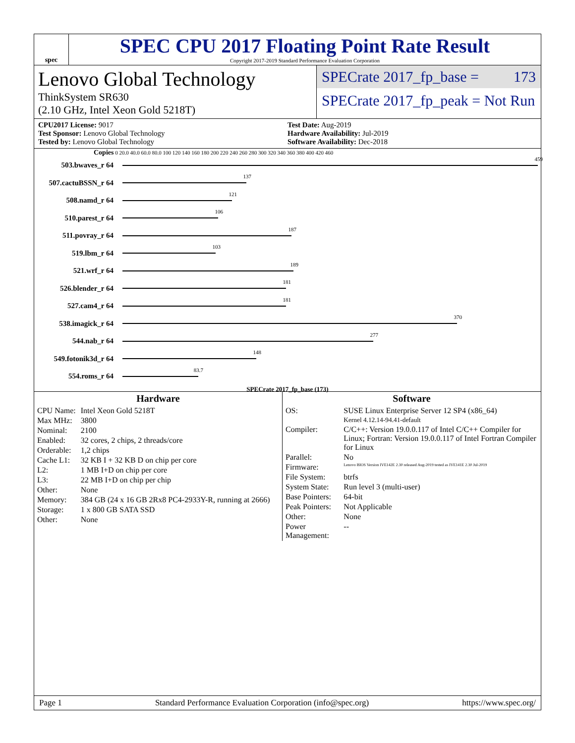spec
SPEC CPU 2017 Floating Point Rate Result
Copyright 2017-2019 Standard Performance Evaluation Corporation
Lenovo Global Technology
ThinkSystem SR630
(2.10 GHz, Intel Xeon Gold 5218T)
SPECrate 2017_fp_base = 173
SPECrate 2017_fp_peak = Not Run
CPU2017 License: 9017
Test Sponsor: Lenovo Global Technology
Tested by: Lenovo Global Technology
Test Date: Aug-2019
Hardware Availability: Jul-2019
Software Availability: Dec-2018
Copies 0 20.0 40.0 60.0 80.0 100 120 140 160 180 200 220 240 260 280 300 320 340 360 380 400 420 460
503.bwaves_r 64
459
507.cactuBSSN_r 64
137
508.namd_r 64
121
510.parest_r 64
106
511.povray_r 64
187
519.lbm_r 64
103
521.wrf_r 64
189
526.blender_r 64
181
527.cam4_r 64
181
538.imagick_r 64
370
544.nab_r 64
277
549.fotonik3d_r 64
148
554.roms_r 64
83.7
SPECrate 2017_fp_base (173)
Hardware
| CPU Name: | Intel Xeon Gold 5218T |
| Max MHz: | 3800 |
| Nominal: | 2100 |
| Enabled: | 32 cores, 2 chips, 2 threads/core |
| Orderable: | 1,2 chips |
| Cache L1: | 32 KB I + 32 KB D on chip per core |
| L2: | 1 MB I+D on chip per core |
| L3: | 22 MB I+D on chip per chip |
| Other: | None |
| Memory: | 384 GB (24 x 16 GB 2Rx8 PC4-2933Y-R, running at 2666) |
| Storage: | 1 x 800 GB SATA SSD |
| Other: | None |
Software
| OS: | SUSE Linux Enterprise Server 12 SP4 (x86_64) Kernel 4.12.14-94.41-default |
| Compiler: | C/C++: Version 19.0.0.117 of Intel C/C++ Compiler for Linux; Fortran: Version 19.0.0.117 of Intel Fortran Compiler for Linux |
| Parallel: | No |
| Firmware: | Lenovo BIOS Version IVE142E 2.30 released Aug-2019 tested as IVE141E 2.30 Jul-2019 |
| File System: | btrfs |
| System State: | Run level 3 (multi-user) |
| Base Pointers: | 64-bit |
| Peak Pointers: | Not Applicable |
| Other: | None |
| Power Management: | -- |
Page 1 Standard Performance Evaluation Corporation (info@spec.org) https://www.spec.org/